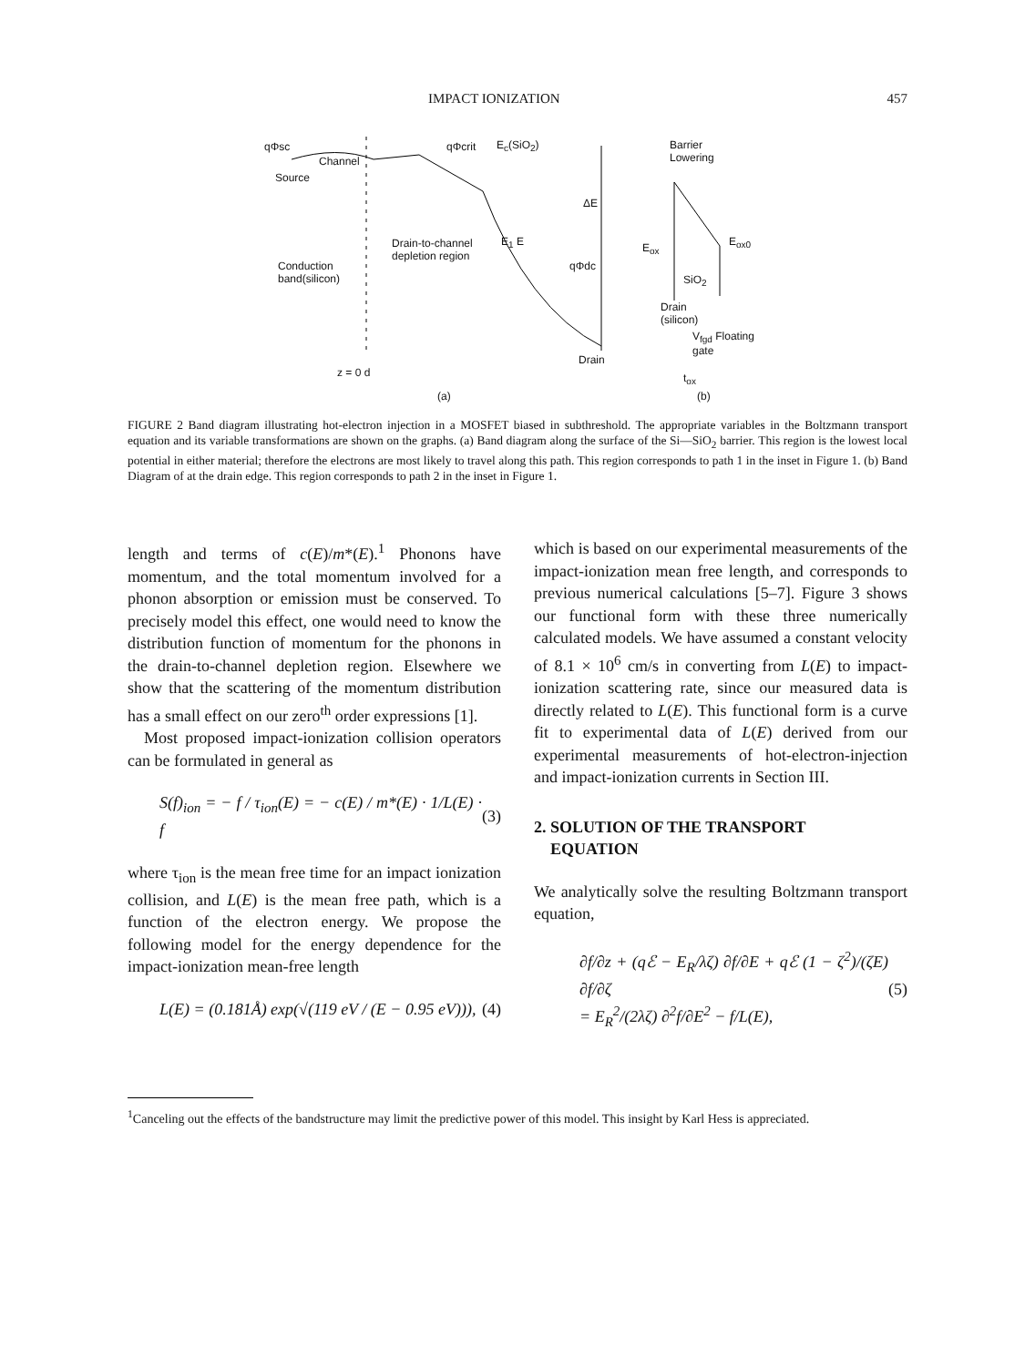IMPACT IONIZATION 457
qΦsc
Channel
Source
qΦcrit E<sub>c</sub>(SiO<sub>2</sub>)
Drain-to-channel
depletion region
Conduction
band(silicon)
E<sub>1</sub> E
ΔE
qΦdc
Drain
z = 0 d
(a)
Barrier
Lowering
E<sub>ox</sub> E<sub>ox0</sub>
SiO<sub>2</sub>
Drain
(silicon)
V<sub>fgd</sub> Floating
gate
t<sub>ox</sub>
(b)
FIGURE 2 Band diagram illustrating hot-electron injection in a MOSFET biased in subthreshold. The appropriate variables in the Boltzmann transport equation and its variable transformations are shown on the graphs. (a) Band diagram along the surface of the Si—SiO<sub>2</sub> barrier. This region is the lowest local potential in either material; therefore the electrons are most likely to travel along this path. This region corresponds to path 1 in the inset in Figure 1. (b) Band Diagram of at the drain edge. This region corresponds to path 2 in the inset in Figure 1.
length and terms of c(E)/m*(E).<sup>1</sup> Phonons have momentum, and the total momentum involved for a phonon absorption or emission must be conserved. To precisely model this effect, one would need to know the distribution function of momentum for the phonons in the drain-to-channel depletion region. Elsewhere we show that the scattering of the momentum distribution has a small effect on our zero<sup>th</sup> order expressions [1].
Most proposed impact-ionization collision operators can be formulated in general as
S(f)<sub>ion</sub> = − f / τ<sub>ion</sub>(E) = − c(E) / m*(E) · 1/L(E) · f (3)
where τ<sub>ion</sub> is the mean free time for an impact ionization collision, and L(E) is the mean free path, which is a function of the electron energy. We propose the following model for the energy dependence for the impact-ionization mean-free length
L(E) = (0.181Å) exp(√(119 eV / (E − 0.95 eV))), (4)
which is based on our experimental measurements of the impact-ionization mean free length, and corresponds to previous numerical calculations [5–7]. Figure 3 shows our functional form with these three numerically calculated models. We have assumed a constant velocity of 8.1 × 10<sup>6</sup> cm/s in converting from L(E) to impact-ionization scattering rate, since our measured data is directly related to L(E). This functional form is a curve fit to experimental data of L(E) derived from our experimental measurements of hot-electron-injection and impact-ionization currents in Section III.
2. SOLUTION OF THE TRANSPORT
EQUATION
We analytically solve the resulting Boltzmann transport equation,
∂f/∂z + (qℰ − E<sub>R</sub>/λζ) ∂f/∂E + qℰ (1 − ζ<sup>2</sup>)/(ζE) ∂f/∂ζ
= E<sub>R</sub><sup>2</sup>/(2λζ) ∂<sup>2</sup>f/∂E<sup>2</sup> − f/L(E), (5)
<sup>1</sup> Canceling out the effects of the bandstructure may limit the predictive power of this model. This insight by Karl Hess is appreciated.